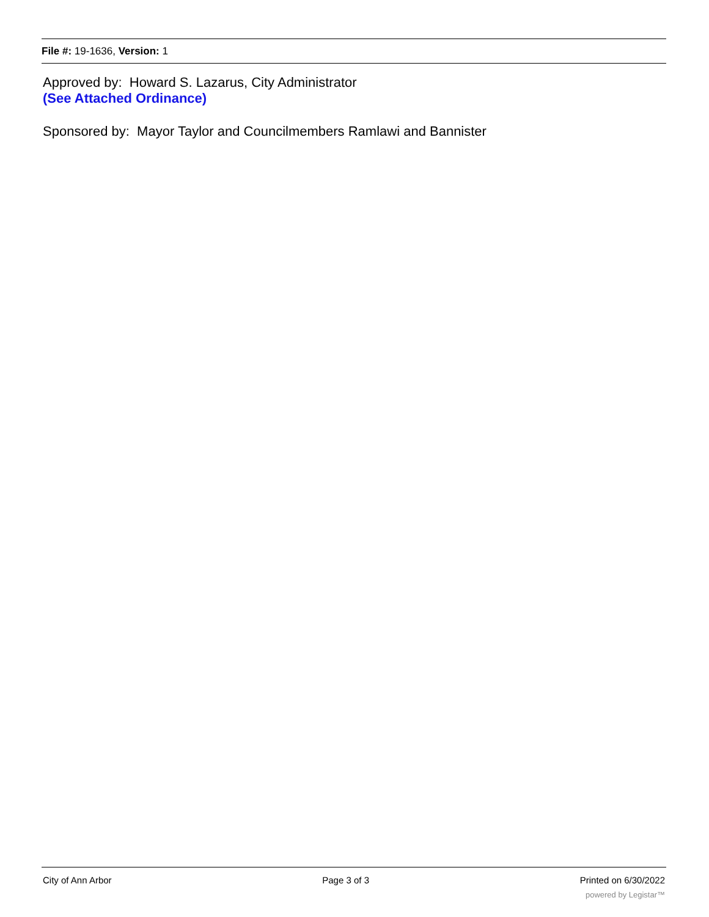File #: 19-1636, Version: 1
Approved by: Howard S. Lazarus, City Administrator
(See Attached Ordinance)
Sponsored by: Mayor Taylor and Councilmembers Ramlawi and Bannister
City of Ann Arbor Page 3 of 3 Printed on 6/30/2022
powered by Legistar™